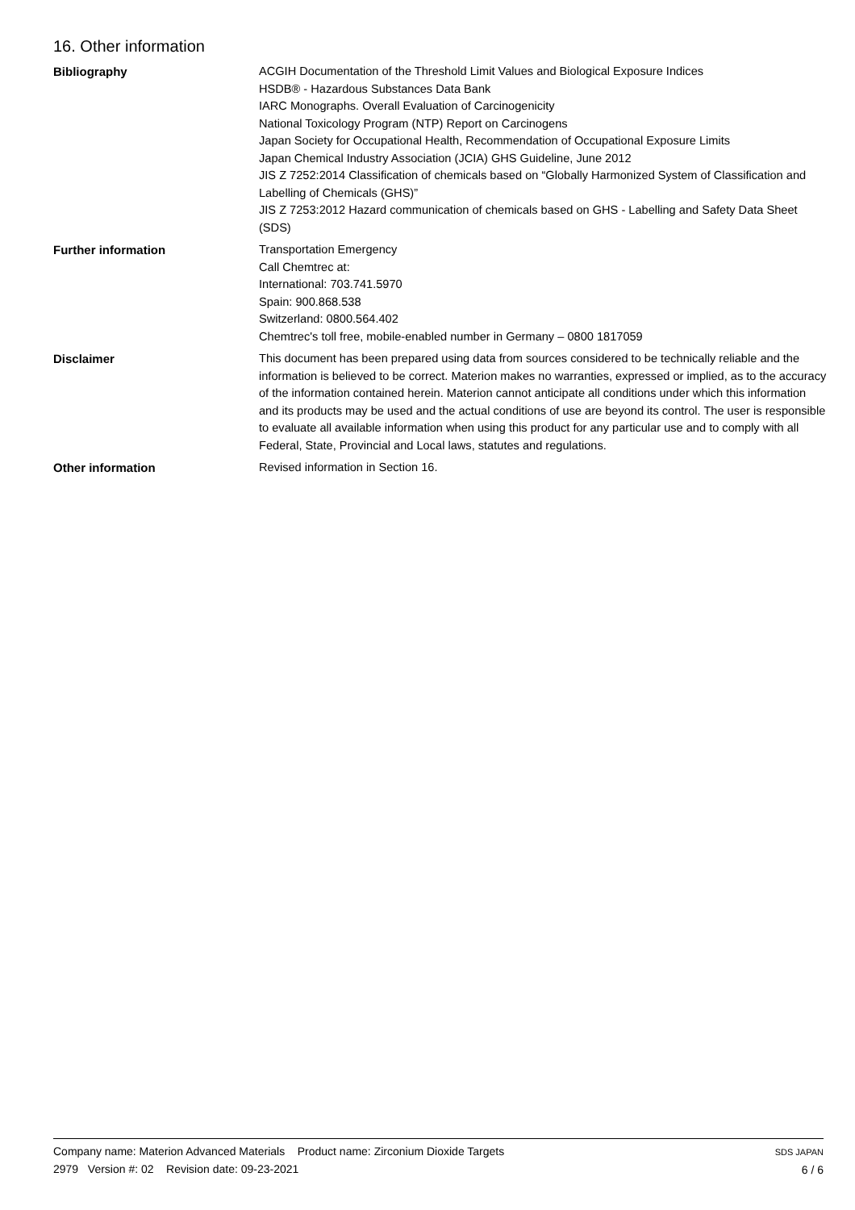16. Other information
Bibliography
ACGIH Documentation of the Threshold Limit Values and Biological Exposure Indices
HSDB® - Hazardous Substances Data Bank
IARC Monographs. Overall Evaluation of Carcinogenicity
National Toxicology Program (NTP) Report on Carcinogens
Japan Society for Occupational Health, Recommendation of Occupational Exposure Limits
Japan Chemical Industry Association (JCIA) GHS Guideline, June 2012
JIS Z 7252:2014 Classification of chemicals based on “Globally Harmonized System of Classification and Labelling of Chemicals (GHS)”
JIS Z 7253:2012 Hazard communication of chemicals based on GHS - Labelling and Safety Data Sheet (SDS)
Further information
Transportation Emergency
Call Chemtrec at:
International: 703.741.5970
Spain: 900.868.538
Switzerland: 0800.564.402
Chemtrec's toll free, mobile-enabled number in Germany – 0800 1817059
Disclaimer
This document has been prepared using data from sources considered to be technically reliable and the information is believed to be correct. Materion makes no warranties, expressed or implied, as to the accuracy of the information contained herein. Materion cannot anticipate all conditions under which this information and its products may be used and the actual conditions of use are beyond its control. The user is responsible to evaluate all available information when using this product for any particular use and to comply with all Federal, State, Provincial and Local laws, statutes and regulations.
Other information
Revised information in Section 16.
Company name: Materion Advanced Materials Product name: Zirconium Dioxide Targets
2979 Version #: 02 Revision date: 09-23-2021
SDS JAPAN
6 / 6